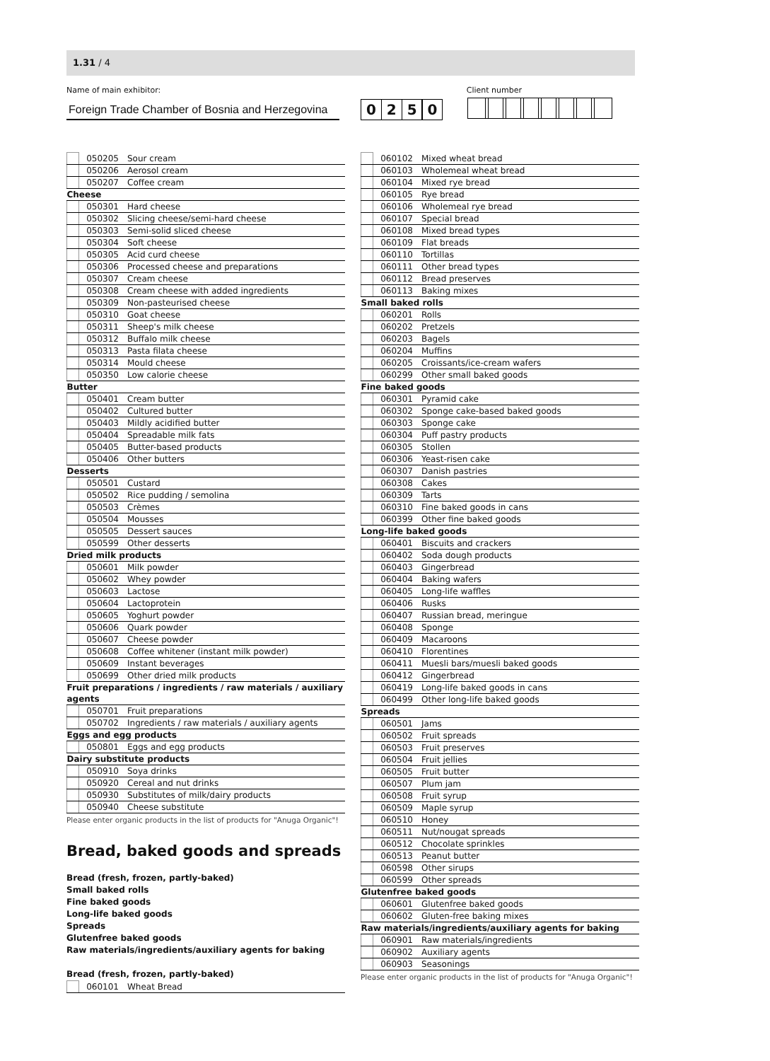1.31 / 4
Name of main exhibitor: Client number
Foreign Trade Chamber of Bosnia and Herzegovina 0 2 5 0
| | 050205 | Sour cream |
| | 050206 | Aerosol cream |
| | 050207 | Coffee cream |
| Cheese | | |
| | 050301 | Hard cheese |
| | 050302 | Slicing cheese/semi-hard cheese |
| | 050303 | Semi-solid sliced cheese |
| | 050304 | Soft cheese |
| | 050305 | Acid curd cheese |
| | 050306 | Processed cheese and preparations |
| | 050307 | Cream cheese |
| | 050308 | Cream cheese with added ingredients |
| | 050309 | Non-pasteurised cheese |
| | 050310 | Goat cheese |
| | 050311 | Sheep's milk cheese |
| | 050312 | Buffalo milk cheese |
| | 050313 | Pasta filata cheese |
| | 050314 | Mould cheese |
| | 050350 | Low calorie cheese |
| Butter | | |
| | 050401 | Cream butter |
| | 050402 | Cultured butter |
| | 050403 | Mildly acidified butter |
| | 050404 | Spreadable milk fats |
| | 050405 | Butter-based products |
| | 050406 | Other butters |
| Desserts | | |
| | 050501 | Custard |
| | 050502 | Rice pudding / semolina |
| | 050503 | Crèmes |
| | 050504 | Mousses |
| | 050505 | Dessert sauces |
| | 050599 | Other desserts |
| Dried milk products | | |
| | 050601 | Milk powder |
| | 050602 | Whey powder |
| | 050603 | Lactose |
| | 050604 | Lactoprotein |
| | 050605 | Yoghurt powder |
| | 050606 | Quark powder |
| | 050607 | Cheese powder |
| | 050608 | Coffee whitener (instant milk powder) |
| | 050609 | Instant beverages |
| | 050699 | Other dried milk products |
| Fruit preparations / ingredients / raw materials / auxiliary agents | | |
| | 050701 | Fruit preparations |
| | 050702 | Ingredients / raw materials / auxiliary agents |
| Eggs and egg products | | |
| | 050801 | Eggs and egg products |
| Dairy substitute products | | |
| | 050910 | Soya drinks |
| | 050920 | Cereal and nut drinks |
| | 050930 | Substitutes of milk/dairy products |
| | 050940 | Cheese substitute |
Please enter organic products in the list of products for "Anuga Organic"!
Bread, baked goods and spreads
Bread (fresh, frozen, partly-baked)
Small baked rolls
Fine baked goods
Long-life baked goods
Spreads
Glutenfree baked goods
Raw materials/ingredients/auxiliary agents for baking
Bread (fresh, frozen, partly-baked)
| | 060101 | Wheat Bread |
| | 060102 | Mixed wheat bread |
| | 060103 | Wholemeal wheat bread |
| | 060104 | Mixed rye bread |
| | 060105 | Rye bread |
| | 060106 | Wholemeal rye bread |
| | 060107 | Special bread |
| | 060108 | Mixed bread types |
| | 060109 | Flat breads |
| | 060110 | Tortillas |
| | 060111 | Other bread types |
| | 060112 | Bread preserves |
| | 060113 | Baking mixes |
| Small baked rolls | | |
| | 060201 | Rolls |
| | 060202 | Pretzels |
| | 060203 | Bagels |
| | 060204 | Muffins |
| | 060205 | Croissants/ice-cream wafers |
| | 060299 | Other small baked goods |
| Fine baked goods | | |
| | 060301 | Pyramid cake |
| | 060302 | Sponge cake-based baked goods |
| | 060303 | Sponge cake |
| | 060304 | Puff pastry products |
| | 060305 | Stollen |
| | 060306 | Yeast-risen cake |
| | 060307 | Danish pastries |
| | 060308 | Cakes |
| | 060309 | Tarts |
| | 060310 | Fine baked goods in cans |
| | 060399 | Other fine baked goods |
| Long-life baked goods | | |
| | 060401 | Biscuits and crackers |
| | 060402 | Soda dough products |
| | 060403 | Gingerbread |
| | 060404 | Baking wafers |
| | 060405 | Long-life waffles |
| | 060406 | Rusks |
| | 060407 | Russian bread, meringue |
| | 060408 | Sponge |
| | 060409 | Macaroons |
| | 060410 | Florentines |
| | 060411 | Muesli bars/muesli baked goods |
| | 060412 | Gingerbread |
| | 060419 | Long-life baked goods in cans |
| | 060499 | Other long-life baked goods |
| Spreads | | |
| | 060501 | Jams |
| | 060502 | Fruit spreads |
| | 060503 | Fruit preserves |
| | 060504 | Fruit jellies |
| | 060505 | Fruit butter |
| | 060507 | Plum jam |
| | 060508 | Fruit syrup |
| | 060509 | Maple syrup |
| | 060510 | Honey |
| | 060511 | Nut/nougat spreads |
| | 060512 | Chocolate sprinkles |
| | 060513 | Peanut butter |
| | 060598 | Other sirups |
| | 060599 | Other spreads |
| Glutenfree baked goods | | |
| | 060601 | Glutenfree baked goods |
| | 060602 | Gluten-free baking mixes |
| Raw materials/ingredients/auxiliary agents for baking | | |
| | 060901 | Raw materials/ingredients |
| | 060902 | Auxiliary agents |
| | 060903 | Seasonings |
Please enter organic products in the list of products for "Anuga Organic"!